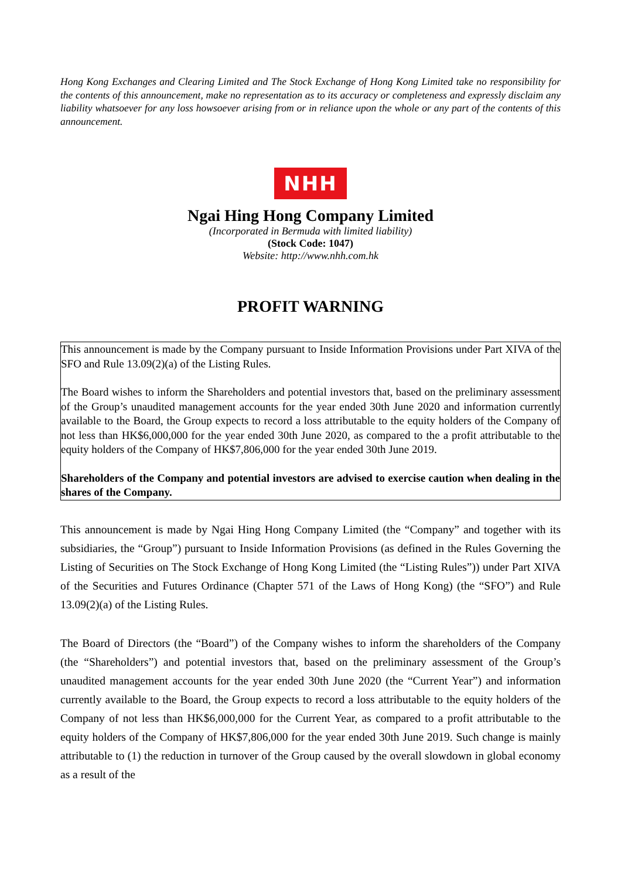Hong Kong Exchanges and Clearing Limited and The Stock Exchange of Hong Kong Limited take no responsibility for the contents of this announcement, make no representation as to its accuracy or completeness and expressly disclaim any liability whatsoever for any loss howsoever arising from or in reliance upon the whole or any part of the contents of this announcement.
NHH
Ngai Hing Hong Company Limited
(Incorporated in Bermuda with limited liability)
(Stock Code: 1047)
Website: http://www.nhh.com.hk
PROFIT WARNING
This announcement is made by the Company pursuant to Inside Information Provisions under Part XIVA of the SFO and Rule 13.09(2)(a) of the Listing Rules.
The Board wishes to inform the Shareholders and potential investors that, based on the preliminary assessment of the Group’s unaudited management accounts for the year ended 30th June 2020 and information currently available to the Board, the Group expects to record a loss attributable to the equity holders of the Company of not less than HK$6,000,000 for the year ended 30th June 2020, as compared to the a profit attributable to the equity holders of the Company of HK$7,806,000 for the year ended 30th June 2019.
Shareholders of the Company and potential investors are advised to exercise caution when dealing in the shares of the Company.
This announcement is made by Ngai Hing Hong Company Limited (the “Company” and together with its subsidiaries, the “Group”) pursuant to Inside Information Provisions (as defined in the Rules Governing the Listing of Securities on The Stock Exchange of Hong Kong Limited (the “Listing Rules”)) under Part XIVA of the Securities and Futures Ordinance (Chapter 571 of the Laws of Hong Kong) (the “SFO”) and Rule 13.09(2)(a) of the Listing Rules.
The Board of Directors (the “Board”) of the Company wishes to inform the shareholders of the Company (the “Shareholders”) and potential investors that, based on the preliminary assessment of the Group’s unaudited management accounts for the year ended 30th June 2020 (the “Current Year”) and information currently available to the Board, the Group expects to record a loss attributable to the equity holders of the Company of not less than HK$6,000,000 for the Current Year, as compared to a profit attributable to the equity holders of the Company of HK$7,806,000 for the year ended 30th June 2019. Such change is mainly attributable to (1) the reduction in turnover of the Group caused by the overall slowdown in global economy as a result of the